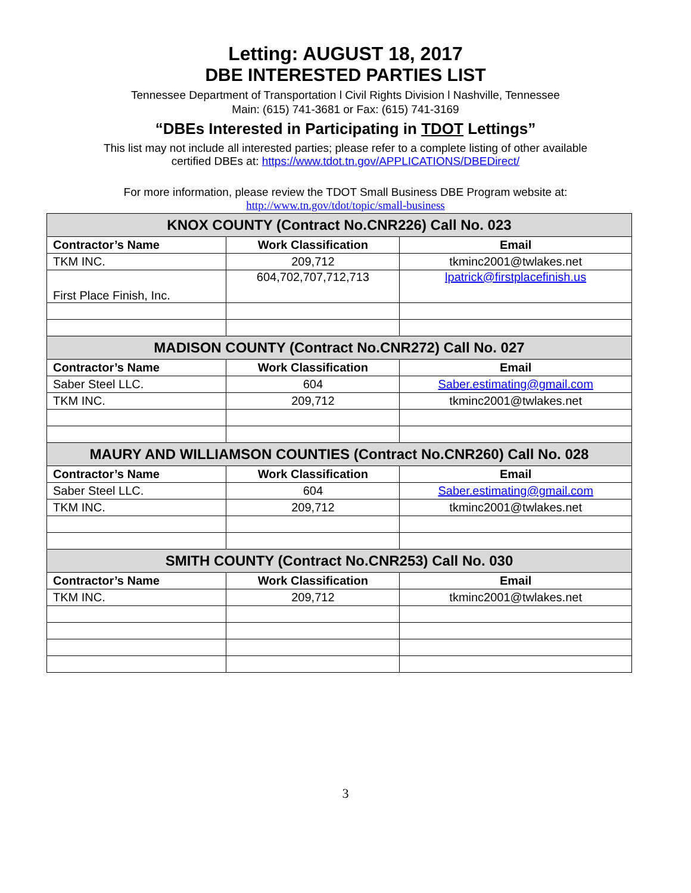Letting: AUGUST 18, 2017
DBE INTERESTED PARTIES LIST
Tennessee Department of Transportation l Civil Rights Division l Nashville, Tennessee
Main: (615) 741-3681 or Fax: (615) 741-3169
“DBEs Interested in Participating in TDOT Lettings”
This list may not include all interested parties; please refer to a complete listing of other available
certified DBEs at: https://www.tdot.tn.gov/APPLICATIONS/DBEDirect/
For more information, please review the TDOT Small Business DBE Program website at:
http://www.tn.gov/tdot/topic/small-business
| KNOX COUNTY (Contract No.CNR226) Call No. 023 | | |
| --- | --- | --- |
| Contractor’s Name | Work Classification | Email |
| TKM INC. | 209,712 | tkminc2001@twlakes.net |
| First Place Finish, Inc. | 604,702,707,712,713 | lpatrick@firstplacefinish.us |
| MADISON COUNTY (Contract No.CNR272) Call No. 027 | | |
| Contractor’s Name | Work Classification | Email |
| Saber Steel LLC. | 604 | Saber.estimating@gmail.com |
| TKM INC. | 209,712 | tkminc2001@twlakes.net |
| MAURY AND WILLIAMSON COUNTIES (Contract No.CNR260) Call No. 028 | | |
| Contractor’s Name | Work Classification | Email |
| Saber Steel LLC. | 604 | Saber.estimating@gmail.com |
| TKM INC. | 209,712 | tkminc2001@twlakes.net |
| SMITH COUNTY (Contract No.CNR253) Call No. 030 | | |
| Contractor’s Name | Work Classification | Email |
| TKM INC. | 209,712 | tkminc2001@twlakes.net |
3